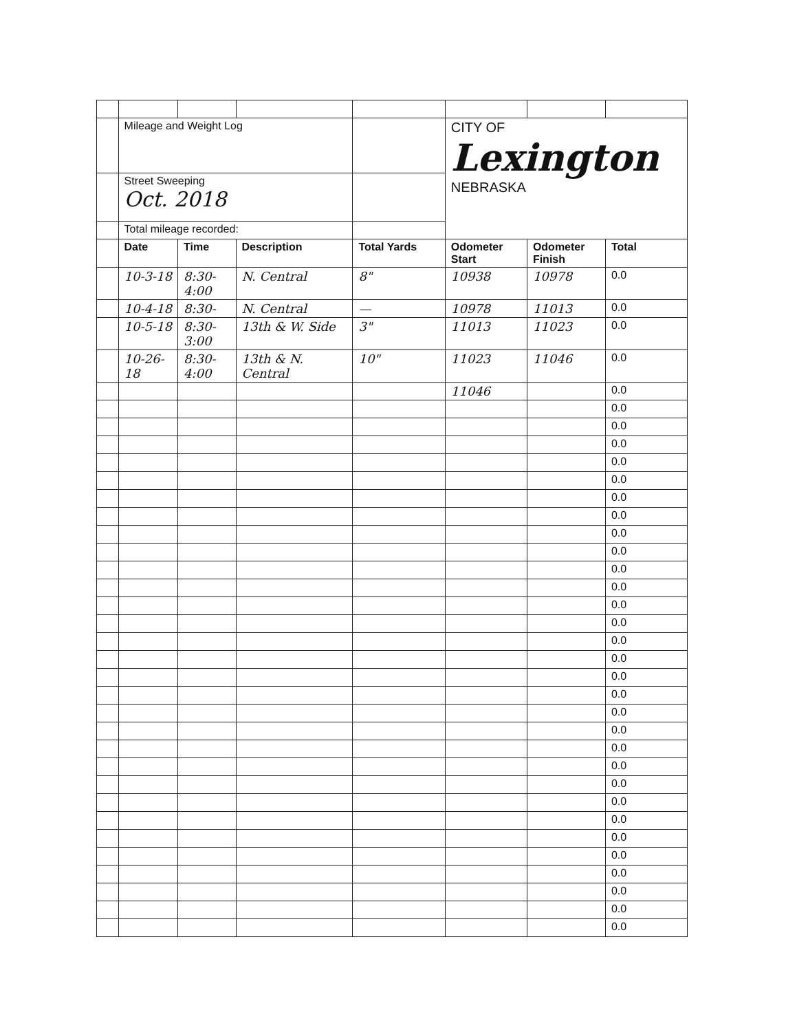| | Mileage and Weight Log | | | | CITY OF Lexington NEBRASKA | | |
| | Street Sweeping Oct. 2018 | | | | | | |
| | Total mileage recorded: | | | | | | |
| | Date | Time | Description | Total Yards | Odometer Start | Odometer Finish | Total |
| | 10-3-18 | 8:30-4:00 | N. Central | 8" | 10938 | 10978 | 0.0 |
| | 10-4-18 | 8:30- | N. Central | — | 10978 | 11013 | 0.0 |
| | 10-5-18 | 8:30-3:00 | 13th & W. Side | 3" | 11013 | 11023 | 0.0 |
| | 10-26-18 | 8:30-4:00 | 13th & N. Central | 10" | 11023 | 11046 | 0.0 |
| | | | | | 11046 | | 0.0 |
| | | | | | | | 0.0 |
| | | | | | | | 0.0 |
| | | | | | | | 0.0 |
| | | | | | | | 0.0 |
| | | | | | | | 0.0 |
| | | | | | | | 0.0 |
| | | | | | | | 0.0 |
| | | | | | | | 0.0 |
| | | | | | | | 0.0 |
| | | | | | | | 0.0 |
| | | | | | | | 0.0 |
| | | | | | | | 0.0 |
| | | | | | | | 0.0 |
| | | | | | | | 0.0 |
| | | | | | | | 0.0 |
| | | | | | | | 0.0 |
| | | | | | | | 0.0 |
| | | | | | | | 0.0 |
| | | | | | | | 0.0 |
| | | | | | | | 0.0 |
| | | | | | | | 0.0 |
| | | | | | | | 0.0 |
| | | | | | | | 0.0 |
| | | | | | | | 0.0 |
| | | | | | | | 0.0 |
| | | | | | | | 0.0 |
| | | | | | | | 0.0 |
| | | | | | | | 0.0 |
| | | | | | | | 0.0 |
| | | | | | | | 0.0 |